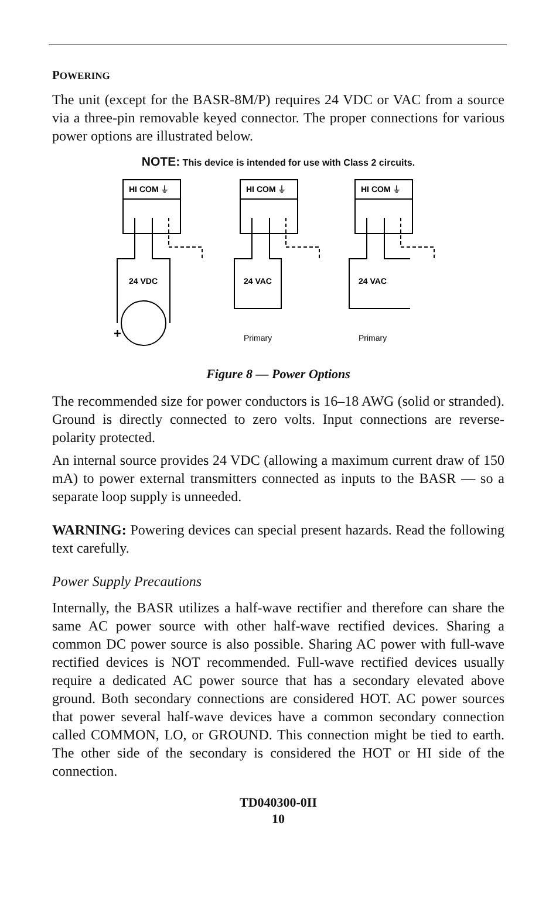POWERING
The unit (except for the BASR-8M/P) requires 24 VDC or VAC from a source via a three-pin removable keyed connector. The proper connections for various power options are illustrated below.
NOTE: This device is intended for use with Class 2 circuits.
HI COM ⏚
HI COM ⏚
HI COM ⏚
24 VDC
24 VAC
24 VAC
+
Primary
Primary
Figure 8 — Power Options
The recommended size for power conductors is 16–18 AWG (solid or stranded). Ground is directly connected to zero volts. Input connections are reverse-polarity protected.
An internal source provides 24 VDC (allowing a maximum current draw of 150 mA) to power external transmitters connected as inputs to the BASR — so a separate loop supply is unneeded.
WARNING: Powering devices can special present hazards. Read the following text carefully.
Power Supply Precautions
Internally, the BASR utilizes a half-wave rectifier and therefore can share the same AC power source with other half-wave rectified devices. Sharing a common DC power source is also possible. Sharing AC power with full-wave rectified devices is NOT recommended. Full-wave rectified devices usually require a dedicated AC power source that has a secondary elevated above ground. Both secondary connections are considered HOT. AC power sources that power several half-wave devices have a common secondary connection called COMMON, LO, or GROUND. This connection might be tied to earth. The other side of the secondary is considered the HOT or HI side of the connection.
TD040300-0II
10